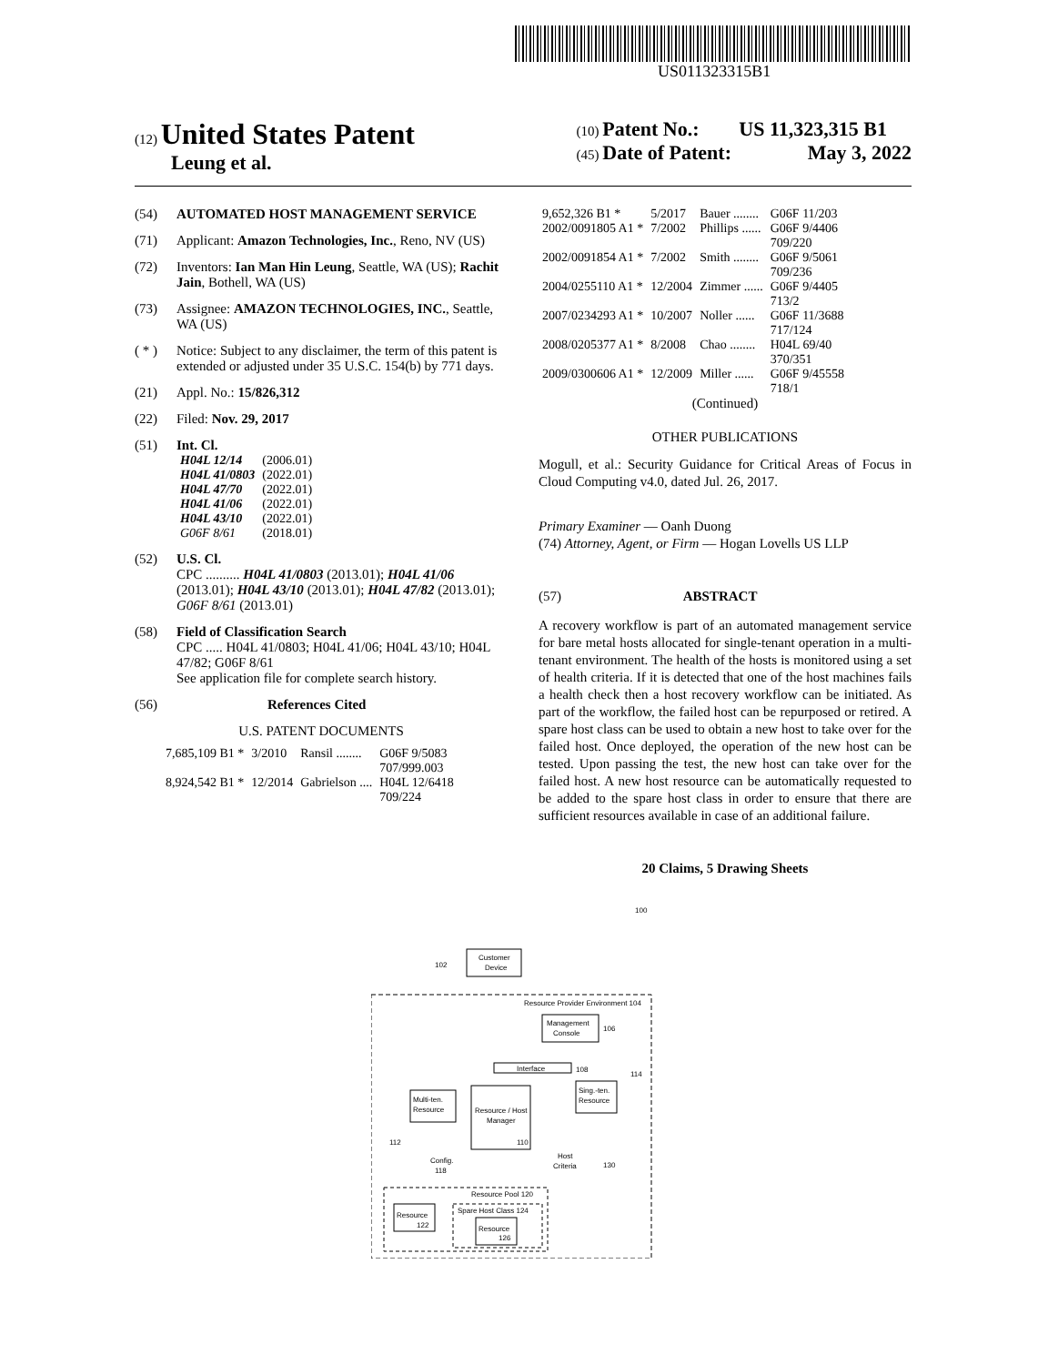US011323315B1
(12) United States Patent
Leung et al.
(10) Patent No.: US 11,323,315 B1
(45) Date of Patent: May 3, 2022
(54) AUTOMATED HOST MANAGEMENT SERVICE
(71) Applicant: Amazon Technologies, Inc., Reno, NV (US)
(72) Inventors: Ian Man Hin Leung, Seattle, WA (US); Rachit Jain, Bothell, WA (US)
(73) Assignee: AMAZON TECHNOLOGIES, INC., Seattle, WA (US)
( * ) Notice: Subject to any disclaimer, the term of this patent is extended or adjusted under 35 U.S.C. 154(b) by 771 days.
(21) Appl. No.: 15/826,312
(22) Filed: Nov. 29, 2017
(51) Int. Cl.
| H04L 12/14 | (2006.01) |
| H04L 41/0803 | (2022.01) |
| H04L 47/70 | (2022.01) |
| H04L 41/06 | (2022.01) |
| H04L 43/10 | (2022.01) |
| G06F 8/61 | (2018.01) |
(52) U.S. Cl.
CPC .......... H04L 41/0803 (2013.01); H04L 41/06 (2013.01); H04L 43/10 (2013.01); H04L 47/82 (2013.01); G06F 8/61 (2013.01)
(58) Field of Classification Search
CPC ..... H04L 41/0803; H04L 41/06; H04L 43/10; H04L 47/82; G06F 8/61
See application file for complete search history.
(56) References Cited
U.S. PATENT DOCUMENTS
| 7,685,109 B1 * | 3/2010 | Ransil ........ | G06F 9/5083 707/999.003 |
| 8,924,542 B1 * | 12/2014 | Gabrielson .... | H04L 12/6418 709/224 |
| 9,652,326 B1 * | 5/2017 | Bauer ........ | G06F 11/203 |
| 2002/0091805 A1 * | 7/2002 | Phillips ...... | G06F 9/4406 709/220 |
| 2002/0091854 A1 * | 7/2002 | Smith ........ | G06F 9/5061 709/236 |
| 2004/0255110 A1 * | 12/2004 | Zimmer ...... | G06F 9/4405 713/2 |
| 2007/0234293 A1 * | 10/2007 | Noller ...... | G06F 11/3688 717/124 |
| 2008/0205377 A1 * | 8/2008 | Chao ........ | H04L 69/40 370/351 |
| 2009/0300606 A1 * | 12/2009 | Miller ...... | G06F 9/45558 718/1 |
(Continued)
OTHER PUBLICATIONS
Mogull, et al.: Security Guidance for Critical Areas of Focus in Cloud Computing v4.0, dated Jul. 26, 2017.
Primary Examiner — Oanh Duong
(74) Attorney, Agent, or Firm — Hogan Lovells US LLP
(57) ABSTRACT
A recovery workflow is part of an automated management service for bare metal hosts allocated for single-tenant operation in a multi-tenant environment. The health of the hosts is monitored using a set of health criteria. If it is detected that one of the host machines fails a health check then a host recovery workflow can be initiated. As part of the workflow, the failed host can be repurposed or retired. A spare host class can be used to obtain a new host to take over for the failed host. Once deployed, the operation of the new host can be tested. Upon passing the test, the new host can take over for the failed host. A new host resource can be automatically requested to be added to the spare host class in order to ensure that there are sufficient resources available in case of an additional failure.
20 Claims, 5 Drawing Sheets
100
Customer
Device
102
Resource Provider Environment 104
Management
Console
106
Interface
108
Resource / Host
Manager
110
Multi-ten.
Resource
112
Sing.-ten.
Resource
114
Config.
118
Host
Criteria
130
Resource Pool 120
Resource
122
Spare Host Class 124
Resource
126